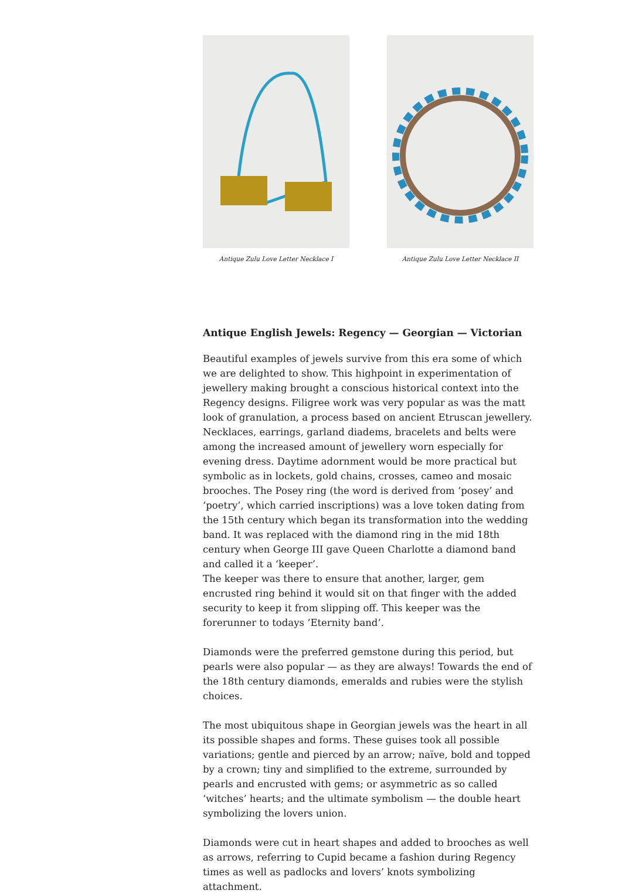Antique Zulu Love Letter Necklace I
Antique Zulu Love Letter Necklace II
Antique English Jewels: Regency — Georgian — Victorian
Beautiful examples of jewels survive from this era some of which we are delighted to show. This highpoint in experimentation of jewellery making brought a conscious historical context into the Regency designs. Filigree work was very popular as was the matt look of granulation, a process based on ancient Etruscan jewellery. Necklaces, earrings, garland diadems, bracelets and belts were among the increased amount of jewellery worn especially for evening dress. Daytime adornment would be more practical but symbolic as in lockets, gold chains, crosses, cameo and mosaic brooches. The Posey ring (the word is derived from ‘posey’ and ‘poetry’, which carried inscriptions) was a love token dating from the 15th century which began its transformation into the wedding band. It was replaced with the diamond ring in the mid 18th century when George III gave Queen Charlotte a diamond band and called it a ‘keeper’.
The keeper was there to ensure that another, larger, gem encrusted ring behind it would sit on that finger with the added security to keep it from slipping off. This keeper was the forerunner to todays ‘Eternity band’.
Diamonds were the preferred gemstone during this period, but pearls were also popular — as they are always! Towards the end of the 18th century diamonds, emeralds and rubies were the stylish choices.
The most ubiquitous shape in Georgian jewels was the heart in all its possible shapes and forms. These guises took all possible variations; gentle and pierced by an arrow; naïve, bold and topped by a crown; tiny and simplified to the extreme, surrounded by pearls and encrusted with gems; or asymmetric as so called ‘witches’ hearts; and the ultimate symbolism — the double heart symbolizing the lovers union.
Diamonds were cut in heart shapes and added to brooches as well as arrows, referring to Cupid became a fashion during Regency times as well as padlocks and lovers’ knots symbolizing attachment.